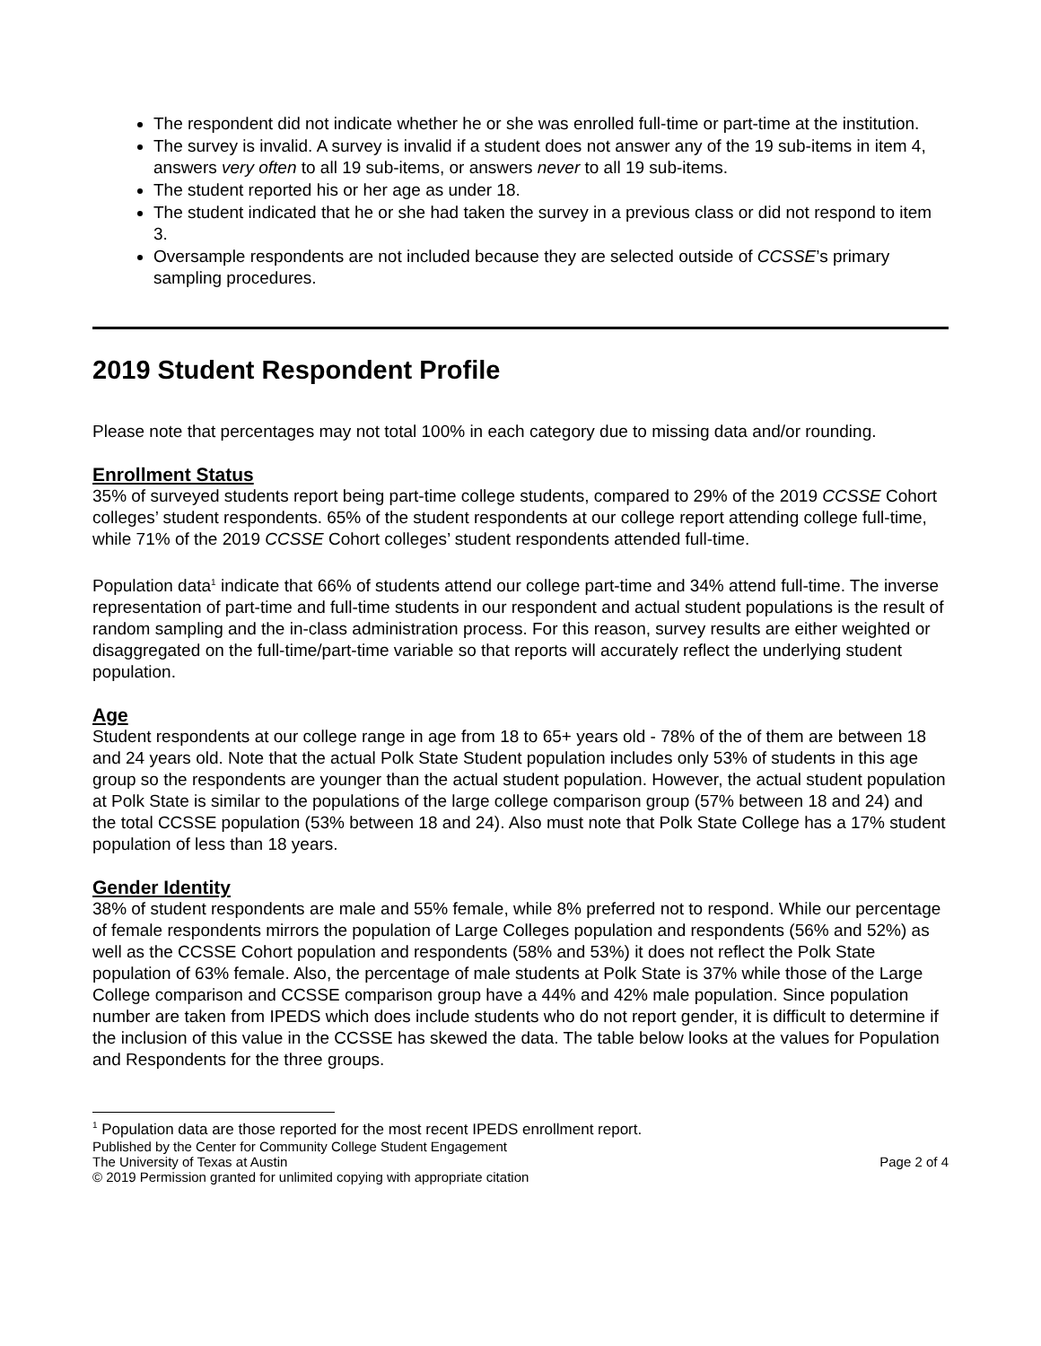The respondent did not indicate whether he or she was enrolled full-time or part-time at the institution.
The survey is invalid. A survey is invalid if a student does not answer any of the 19 sub-items in item 4, answers very often to all 19 sub-items, or answers never to all 19 sub-items.
The student reported his or her age as under 18.
The student indicated that he or she had taken the survey in a previous class or did not respond to item 3.
Oversample respondents are not included because they are selected outside of CCSSE’s primary sampling procedures.
2019 Student Respondent Profile
Please note that percentages may not total 100% in each category due to missing data and/or rounding.
Enrollment Status
35% of surveyed students report being part-time college students, compared to 29% of the 2019 CCSSE Cohort colleges’ student respondents. 65% of the student respondents at our college report attending college full-time, while 71% of the 2019 CCSSE Cohort colleges’ student respondents attended full-time.
Population data<sup>1</sup> indicate that 66% of students attend our college part-time and 34% attend full-time. The inverse representation of part-time and full-time students in our respondent and actual student populations is the result of random sampling and the in-class administration process. For this reason, survey results are either weighted or disaggregated on the full-time/part-time variable so that reports will accurately reflect the underlying student population.
Age
Student respondents at our college range in age from 18 to 65+ years old - 78% of the of them are between 18 and 24 years old. Note that the actual Polk State Student population includes only 53% of students in this age group so the respondents are younger than the actual student population. However, the actual student population at Polk State is similar to the populations of the large college comparison group (57% between 18 and 24) and the total CCSSE population (53% between 18 and 24). Also must note that Polk State College has a 17% student population of less than 18 years.
Gender Identity
38% of student respondents are male and 55% female, while 8% preferred not to respond. While our percentage of female respondents mirrors the population of Large Colleges population and respondents (56% and 52%) as well as the CCSSE Cohort population and respondents (58% and 53%) it does not reflect the Polk State population of 63% female. Also, the percentage of male students at Polk State is 37% while those of the Large College comparison and CCSSE comparison group have a 44% and 42% male population. Since population number are taken from IPEDS which does include students who do not report gender, it is difficult to determine if the inclusion of this value in the CCSSE has skewed the data. The table below looks at the values for Population and Respondents for the three groups.
<sup>1</sup> Population data are those reported for the most recent IPEDS enrollment report.
Published by the Center for Community College Student Engagement
The University of Texas at Austin Page 2 of 4
© 2019 Permission granted for unlimited copying with appropriate citation